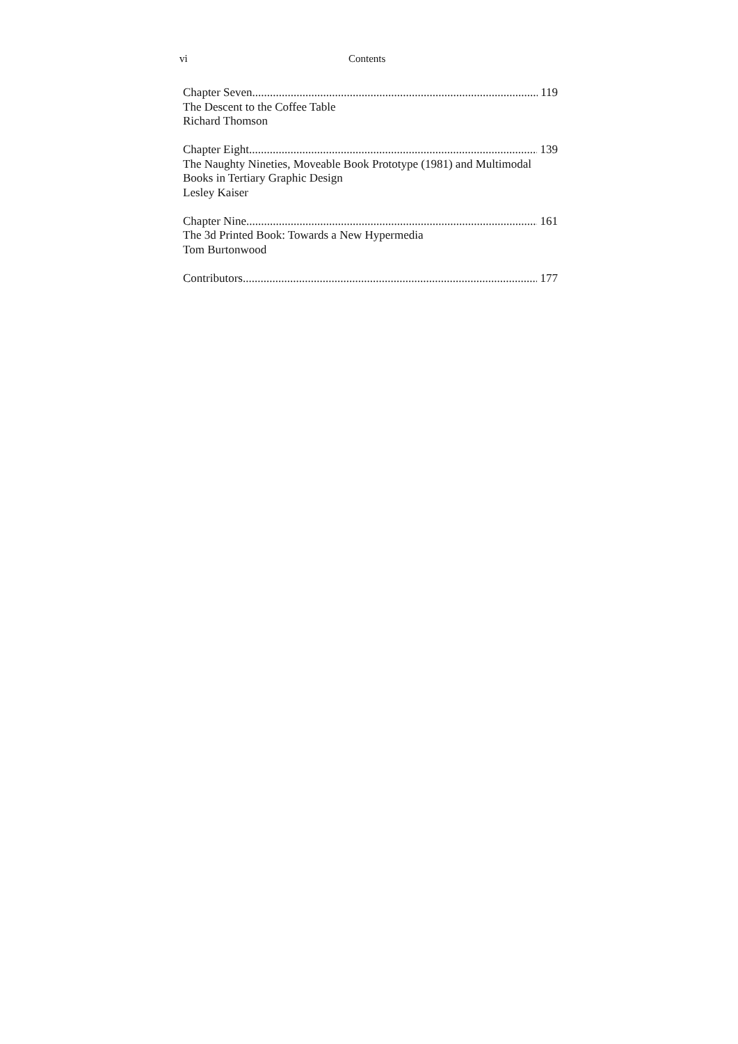vi Contents
Chapter Seven 119
The Descent to the Coffee Table
Richard Thomson
Chapter Eight 139
The Naughty Nineties, Moveable Book Prototype (1981) and Multimodal Books in Tertiary Graphic Design
Lesley Kaiser
Chapter Nine 161
The 3d Printed Book: Towards a New Hypermedia
Tom Burtonwood
Contributors 177